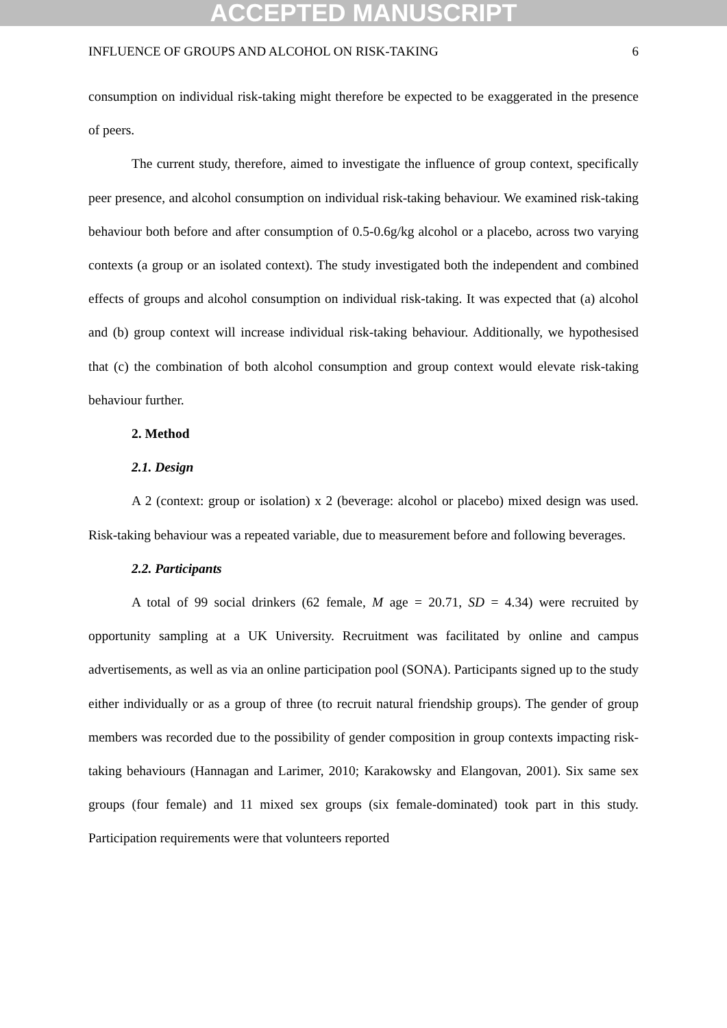ACCEPTED MANUSCRIPT
INFLUENCE OF GROUPS AND ALCOHOL ON RISK-TAKING 6
consumption on individual risk-taking might therefore be expected to be exaggerated in the presence of peers.
The current study, therefore, aimed to investigate the influence of group context, specifically peer presence, and alcohol consumption on individual risk-taking behaviour. We examined risk-taking behaviour both before and after consumption of 0.5-0.6g/kg alcohol or a placebo, across two varying contexts (a group or an isolated context). The study investigated both the independent and combined effects of groups and alcohol consumption on individual risk-taking. It was expected that (a) alcohol and (b) group context will increase individual risk-taking behaviour. Additionally, we hypothesised that (c) the combination of both alcohol consumption and group context would elevate risk-taking behaviour further.
2. Method
2.1. Design
A 2 (context: group or isolation) x 2 (beverage: alcohol or placebo) mixed design was used. Risk-taking behaviour was a repeated variable, due to measurement before and following beverages.
2.2. Participants
A total of 99 social drinkers (62 female, M age = 20.71, SD = 4.34) were recruited by opportunity sampling at a UK University. Recruitment was facilitated by online and campus advertisements, as well as via an online participation pool (SONA). Participants signed up to the study either individually or as a group of three (to recruit natural friendship groups). The gender of group members was recorded due to the possibility of gender composition in group contexts impacting risk-taking behaviours (Hannagan and Larimer, 2010; Karakowsky and Elangovan, 2001). Six same sex groups (four female) and 11 mixed sex groups (six female-dominated) took part in this study. Participation requirements were that volunteers reported